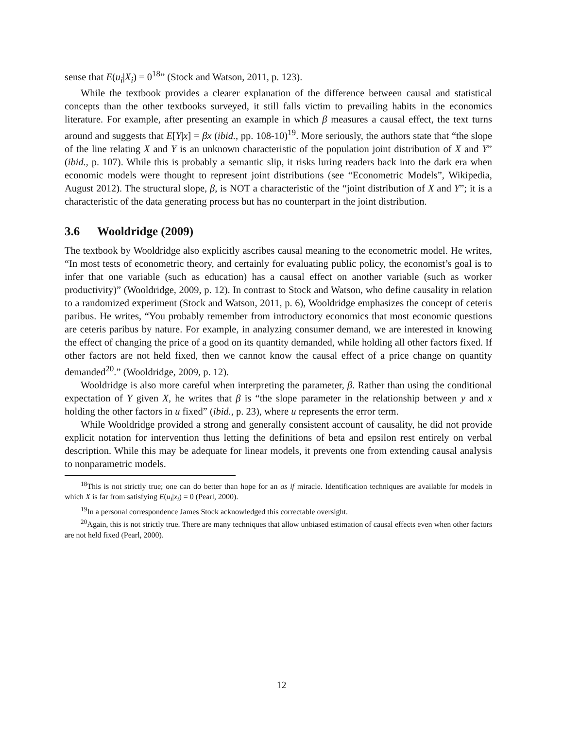sense that E(u<sub>i</sub>|X<sub>i</sub>) = 0<sup>18</sup>” (Stock and Watson, 2011, p. 123).
While the textbook provides a clearer explanation of the difference between causal and statistical concepts than the other textbooks surveyed, it still falls victim to prevailing habits in the economics literature. For example, after presenting an example in which β measures a causal effect, the text turns around and suggests that E[Y|x] = βx (ibid., pp. 108-10)<sup>19</sup>. More seriously, the authors state that “the slope of the line relating X and Y is an unknown characteristic of the population joint distribution of X and Y” (ibid., p. 107). While this is probably a semantic slip, it risks luring readers back into the dark era when economic models were thought to represent joint distributions (see “Econometric Models”, Wikipedia, August 2012). The structural slope, β, is NOT a characteristic of the “joint distribution of X and Y”; it is a characteristic of the data generating process but has no counterpart in the joint distribution.
3.6 Wooldridge (2009)
The textbook by Wooldridge also explicitly ascribes causal meaning to the econometric model. He writes, “In most tests of econometric theory, and certainly for evaluating public policy, the economist’s goal is to infer that one variable (such as education) has a causal effect on another variable (such as worker productivity)” (Wooldridge, 2009, p. 12). In contrast to Stock and Watson, who define causality in relation to a randomized experiment (Stock and Watson, 2011, p. 6), Wooldridge emphasizes the concept of ceteris paribus. He writes, “You probably remember from introductory economics that most economic questions are ceteris paribus by nature. For example, in analyzing consumer demand, we are interested in knowing the effect of changing the price of a good on its quantity demanded, while holding all other factors fixed. If other factors are not held fixed, then we cannot know the causal effect of a price change on quantity demanded<sup>20</sup>.” (Wooldridge, 2009, p. 12).
Wooldridge is also more careful when interpreting the parameter, β. Rather than using the conditional expectation of Y given X, he writes that β is “the slope parameter in the relationship between y and x holding the other factors in u fixed” (ibid., p. 23), where u represents the error term.
While Wooldridge provided a strong and generally consistent account of causality, he did not provide explicit notation for intervention thus letting the definitions of beta and epsilon rest entirely on verbal description. While this may be adequate for linear models, it prevents one from extending causal analysis to nonparametric models.
<sup>18</sup> This is not strictly true; one can do better than hope for an as if miracle. Identification techniques are available for models in which X is far from satisfying E(u<sub>i</sub>|x<sub>i</sub>) = 0 (Pearl, 2000).
<sup>19</sup> In a personal correspondence James Stock acknowledged this correctable oversight.
<sup>20</sup> Again, this is not strictly true. There are many techniques that allow unbiased estimation of causal effects even when other factors are not held fixed (Pearl, 2000).
12